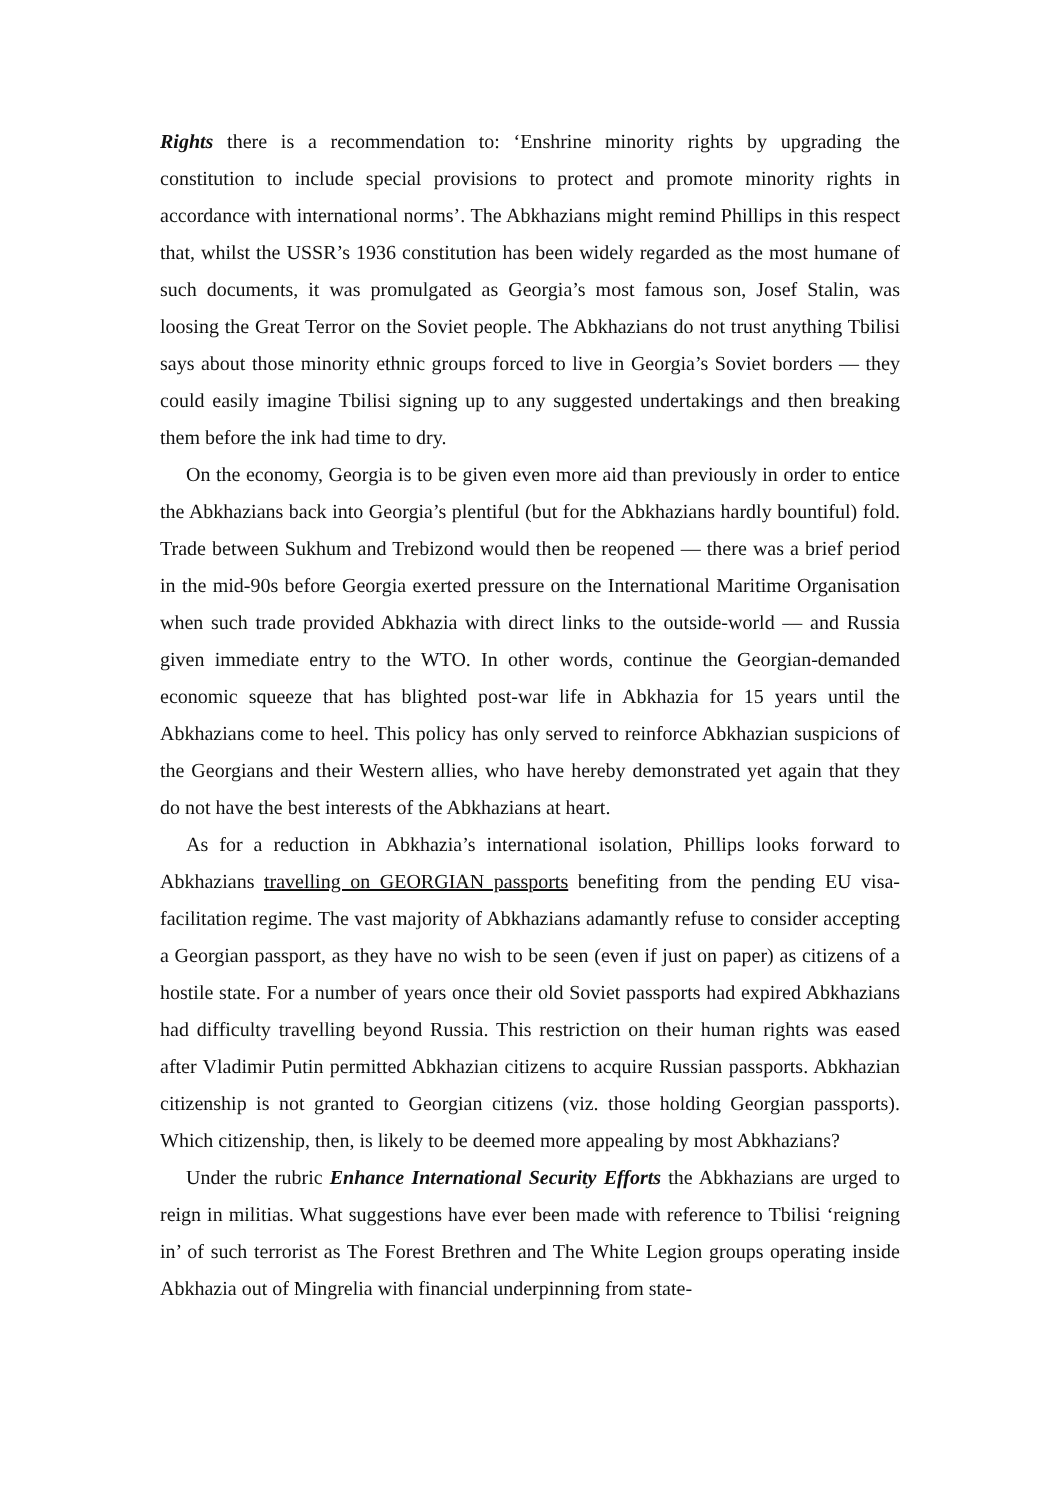Rights there is a recommendation to: ‘Enshrine minority rights by upgrading the constitution to include special provisions to protect and promote minority rights in accordance with international norms’. The Abkhazians might remind Phillips in this respect that, whilst the USSR’s 1936 constitution has been widely regarded as the most humane of such documents, it was promulgated as Georgia’s most famous son, Josef Stalin, was loosing the Great Terror on the Soviet people. The Abkhazians do not trust anything Tbilisi says about those minority ethnic groups forced to live in Georgia’s Soviet borders — they could easily imagine Tbilisi signing up to any suggested undertakings and then breaking them before the ink had time to dry.
On the economy, Georgia is to be given even more aid than previously in order to entice the Abkhazians back into Georgia’s plentiful (but for the Abkhazians hardly bountiful) fold. Trade between Sukhum and Trebizond would then be reopened — there was a brief period in the mid-90s before Georgia exerted pressure on the International Maritime Organisation when such trade provided Abkhazia with direct links to the outside-world — and Russia given immediate entry to the WTO. In other words, continue the Georgian-demanded economic squeeze that has blighted post-war life in Abkhazia for 15 years until the Abkhazians come to heel. This policy has only served to reinforce Abkhazian suspicions of the Georgians and their Western allies, who have hereby demonstrated yet again that they do not have the best interests of the Abkhazians at heart.
As for a reduction in Abkhazia’s international isolation, Phillips looks forward to Abkhazians travelling on GEORGIAN passports benefiting from the pending EU visa-facilitation regime. The vast majority of Abkhazians adamantly refuse to consider accepting a Georgian passport, as they have no wish to be seen (even if just on paper) as citizens of a hostile state. For a number of years once their old Soviet passports had expired Abkhazians had difficulty travelling beyond Russia. This restriction on their human rights was eased after Vladimir Putin permitted Abkhazian citizens to acquire Russian passports. Abkhazian citizenship is not granted to Georgian citizens (viz. those holding Georgian passports). Which citizenship, then, is likely to be deemed more appealing by most Abkhazians?
Under the rubric Enhance International Security Efforts the Abkhazians are urged to reign in militias. What suggestions have ever been made with reference to Tbilisi ‘reigning in’ of such terrorist as The Forest Brethren and The White Legion groups operating inside Abkhazia out of Mingrelia with financial underpinning from state-